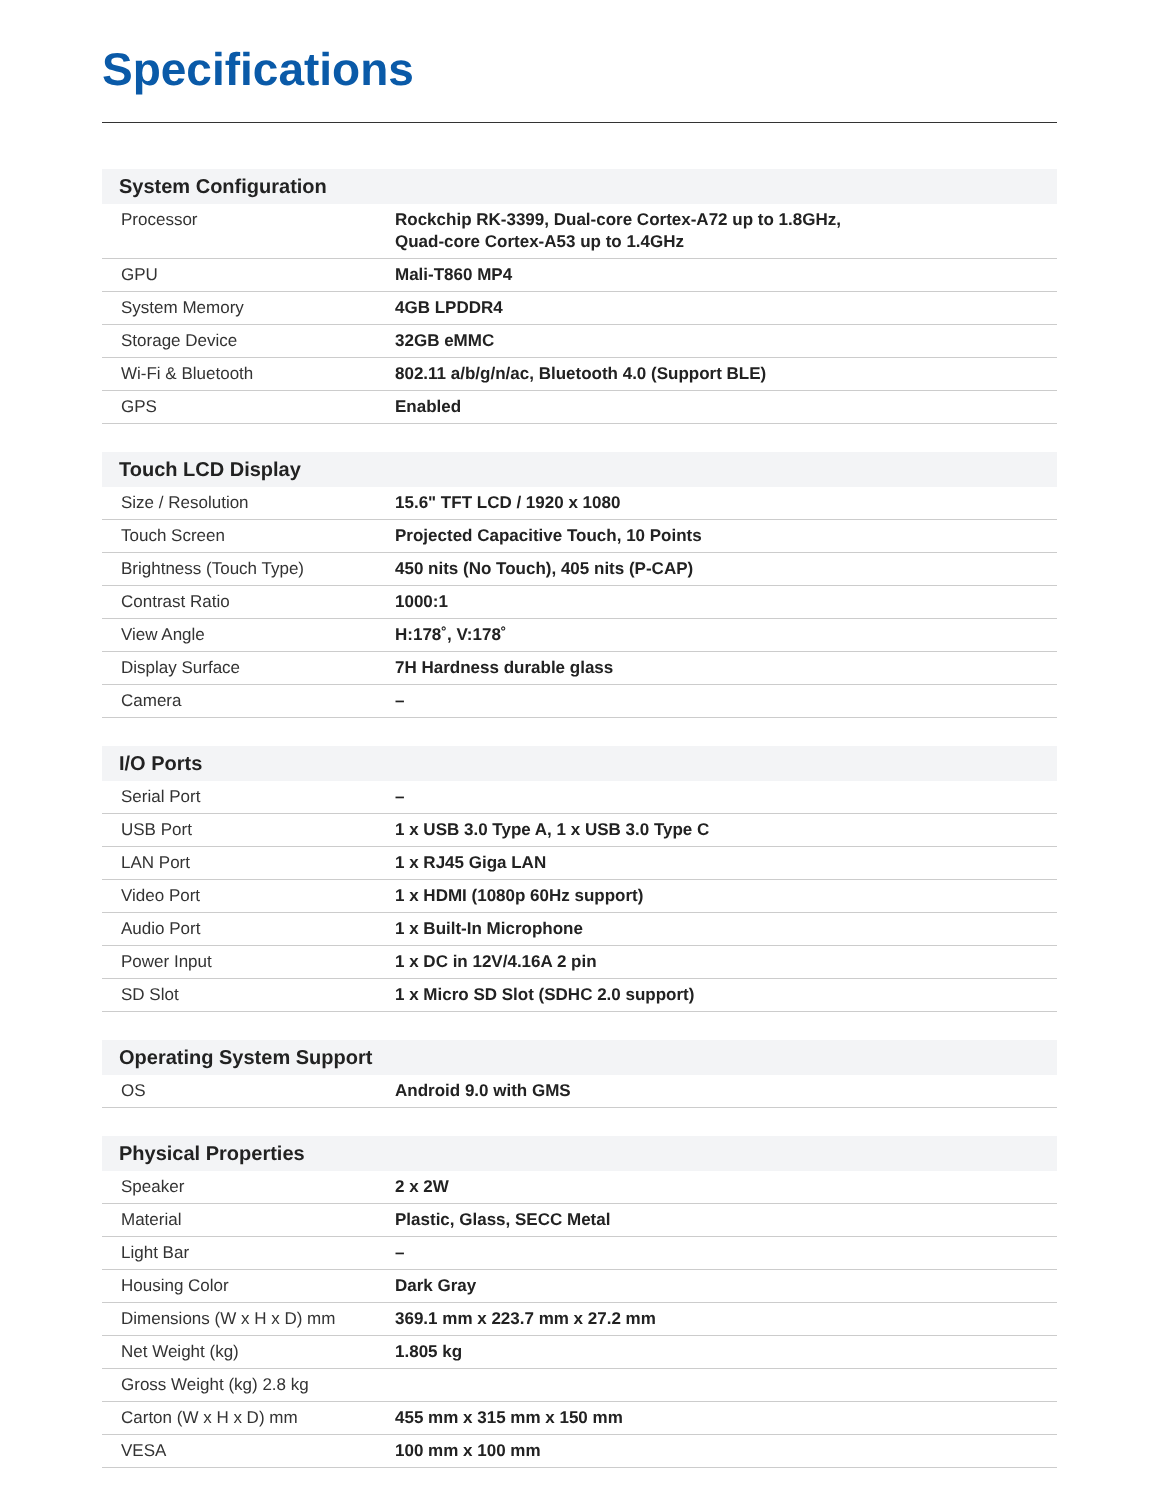Specifications
| System Configuration | |
| --- | --- |
| Processor | Rockchip RK-3399, Dual-core Cortex-A72 up to 1.8GHz, Quad-core Cortex-A53 up to 1.4GHz |
| GPU | Mali-T860 MP4 |
| System Memory | 4GB LPDDR4 |
| Storage Device | 32GB eMMC |
| Wi-Fi & Bluetooth | 802.11 a/b/g/n/ac, Bluetooth 4.0 (Support BLE) |
| GPS | Enabled |
| Touch LCD Display | |
| --- | --- |
| Size / Resolution | 15.6" TFT LCD / 1920 x 1080 |
| Touch Screen | Projected Capacitive Touch, 10 Points |
| Brightness (Touch Type) | 450 nits (No Touch), 405 nits (P-CAP) |
| Contrast Ratio | 1000:1 |
| View Angle | H:178˚, V:178˚ |
| Display Surface | 7H Hardness durable glass |
| Camera | – |
| I/O Ports | |
| --- | --- |
| Serial Port | – |
| USB Port | 1 x USB 3.0 Type A, 1 x USB 3.0 Type C |
| LAN Port | 1 x RJ45 Giga LAN |
| Video Port | 1 x HDMI (1080p 60Hz support) |
| Audio Port | 1 x Built-In Microphone |
| Power Input | 1 x DC in 12V/4.16A 2 pin |
| SD Slot | 1 x Micro SD Slot (SDHC 2.0 support) |
| Operating System Support | |
| --- | --- |
| OS | Android 9.0 with GMS |
| Physical Properties | |
| --- | --- |
| Speaker | 2 x 2W |
| Material | Plastic, Glass, SECC Metal |
| Light Bar | – |
| Housing Color | Dark Gray |
| Dimensions (W x H x D) mm | 369.1 mm x 223.7 mm x 27.2 mm |
| Net Weight (kg) | 1.805 kg |
| Gross Weight (kg) 2.8 kg | |
| Carton (W x H x D) mm | 455 mm x 315 mm x 150 mm |
| VESA | 100 mm x 100 mm |